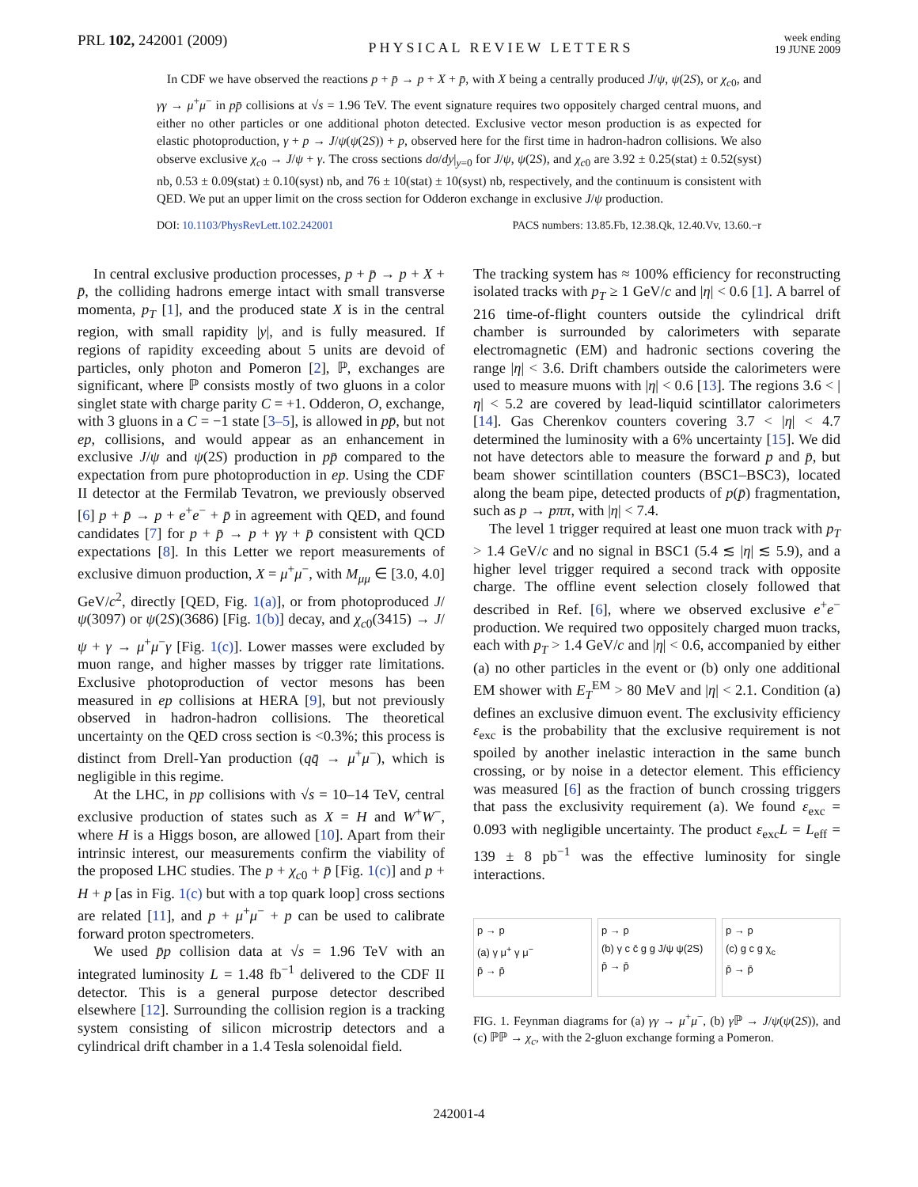PRL 102, 242001 (2009) PHYSICAL REVIEW LETTERS week ending
19 JUNE 2009
In CDF we have observed the reactions p + p̄ → p + X + p̄, with X being a centrally produced J/ψ, ψ(2S), or χ<sub>c0</sub>, and γγ → μ<sup>+</sup>μ<sup>−</sup> in pp̄ collisions at √s = 1.96 TeV. The event signature requires two oppositely charged central muons, and either no other particles or one additional photon detected. Exclusive vector meson production is as expected for elastic photoproduction, γ + p → J/ψ(ψ(2S)) + p, observed here for the first time in hadron-hadron collisions. We also observe exclusive χ<sub>c0</sub> → J/ψ + γ. The cross sections dσ/dy|<sub>y=0</sub> for J/ψ, ψ(2S), and χ<sub>c0</sub> are 3.92 ± 0.25(stat) ± 0.52(syst) nb, 0.53 ± 0.09(stat) ± 0.10(syst) nb, and 76 ± 10(stat) ± 10(syst) nb, respectively, and the continuum is consistent with QED. We put an upper limit on the cross section for Odderon exchange in exclusive J/ψ production.
DOI: 10.1103/PhysRevLett.102.242001 PACS numbers: 13.85.Fb, 12.38.Qk, 12.40.Vv, 13.60.−r
In central exclusive production processes, p + p̄ → p + X + p̄, the colliding hadrons emerge intact with small transverse momenta, p<sub>T</sub> [1], and the produced state X is in the central region, with small rapidity |y|, and is fully measured. If regions of rapidity exceeding about 5 units are devoid of particles, only photon and Pomeron [2], ℙ, exchanges are significant, where ℙ consists mostly of two gluons in a color singlet state with charge parity C = +1. Odderon, O, exchange, with 3 gluons in a C = −1 state [3–5], is allowed in pp̄, but not ep, collisions, and would appear as an enhancement in exclusive J/ψ and ψ(2S) production in pp̄ compared to the expectation from pure photoproduction in ep. Using the CDF II detector at the Fermilab Tevatron, we previously observed [6] p + p̄ → p + e<sup>+</sup>e<sup>−</sup> + p̄ in agreement with QED, and found candidates [7] for p + p̄ → p + γγ + p̄ consistent with QCD expectations [8]. In this Letter we report measurements of exclusive dimuon production, X = μ<sup>+</sup>μ<sup>−</sup>, with M<sub>μμ</sub> ∈ [3.0, 4.0] GeV/c<sup>2</sup>, directly [QED, Fig. 1(a)], or from photoproduced J/ψ(3097) or ψ(2S)(3686) [Fig. 1(b)] decay, and χ<sub>c0</sub>(3415) → J/ψ + γ → μ<sup>+</sup>μ<sup>−</sup>γ [Fig. 1(c)]. Lower masses were excluded by muon range, and higher masses by trigger rate limitations. Exclusive photoproduction of vector mesons has been measured in ep collisions at HERA [9], but not previously observed in hadron-hadron collisions. The theoretical uncertainty on the QED cross section is <0.3%; this process is distinct from Drell-Yan production (qq̄ → μ<sup>+</sup>μ<sup>−</sup>), which is negligible in this regime.
At the LHC, in pp collisions with √s = 10–14 TeV, central exclusive production of states such as X = H and W<sup>+</sup>W<sup>−</sup>, where H is a Higgs boson, are allowed [10]. Apart from their intrinsic interest, our measurements confirm the viability of the proposed LHC studies. The p + χ<sub>c0</sub> + p̄ [Fig. 1(c)] and p + H + p [as in Fig. 1(c) but with a top quark loop] cross sections are related [11], and p + μ<sup>+</sup>μ<sup>−</sup> + p can be used to calibrate forward proton spectrometers.
We used p̄p collision data at √s = 1.96 TeV with an integrated luminosity L = 1.48 fb<sup>−1</sup> delivered to the CDF II detector. This is a general purpose detector described elsewhere [12]. Surrounding the collision region is a tracking system consisting of silicon microstrip detectors and a cylindrical drift chamber in a 1.4 Tesla solenoidal field.
The tracking system has ≈ 100% efficiency for reconstructing isolated tracks with p<sub>T</sub> ≥ 1 GeV/c and |η| < 0.6 [1]. A barrel of 216 time-of-flight counters outside the cylindrical drift chamber is surrounded by calorimeters with separate electromagnetic (EM) and hadronic sections covering the range |η| < 3.6. Drift chambers outside the calorimeters were used to measure muons with |η| < 0.6 [13]. The regions 3.6 < |η| < 5.2 are covered by lead-liquid scintillator calorimeters [14]. Gas Cherenkov counters covering 3.7 < |η| < 4.7 determined the luminosity with a 6% uncertainty [15]. We did not have detectors able to measure the forward p and p̄, but beam shower scintillation counters (BSC1–BSC3), located along the beam pipe, detected products of p(p̄) fragmentation, such as p → pππ, with |η| < 7.4.
The level 1 trigger required at least one muon track with p<sub>T</sub> > 1.4 GeV/c and no signal in BSC1 (5.4 ≲ |η| ≲ 5.9), and a higher level trigger required a second track with opposite charge. The offline event selection closely followed that described in Ref. [6], where we observed exclusive e<sup>+</sup>e<sup>−</sup> production. We required two oppositely charged muon tracks, each with p<sub>T</sub> > 1.4 GeV/c and |η| < 0.6, accompanied by either (a) no other particles in the event or (b) only one additional EM shower with E<sub>T</sub><sup>EM</sup> > 80 MeV and |η| < 2.1. Condition (a) defines an exclusive dimuon event. The exclusivity efficiency ε<sub>exc</sub> is the probability that the exclusive requirement is not spoiled by another inelastic interaction in the same bunch crossing, or by noise in a detector element. This efficiency was measured [6] as the fraction of bunch crossing triggers that pass the exclusivity requirement (a). We found ε<sub>exc</sub> = 0.093 with negligible uncertainty. The product ε<sub>exc</sub>L = L<sub>eff</sub> = 139 ± 8 pb<sup>−1</sup> was the effective luminosity for single interactions.
p → p
(a) γ μ<sup>+</sup> γ μ<sup>−</sup>
p̄ → p̄
p → p
(b) γ c c̄ g g J/ψ ψ(2S)
p̄ → p̄
p → p
(c) g c g χ<sub>c</sub>
p̄ → p̄
FIG. 1. Feynman diagrams for (a) γγ → μ<sup>+</sup>μ<sup>−</sup>, (b) γ ℙ → J/ψ(ψ(2S)), and (c) ℙℙ → χ<sub>c</sub>, with the 2-gluon exchange forming a Pomeron.
242001-4